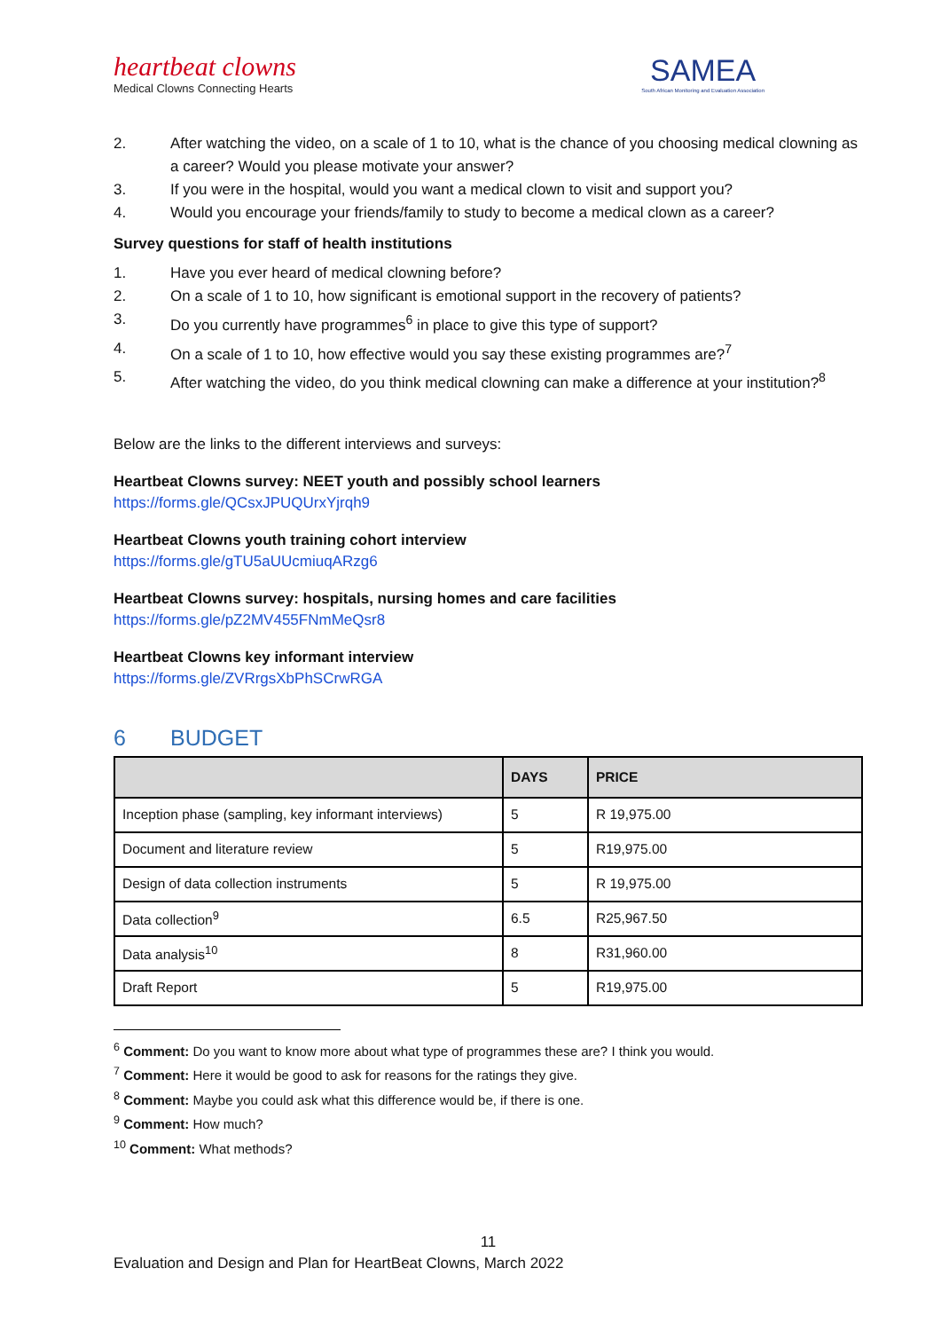heartbeat clowns
Medical Clowns Connecting Hearts
SAMEA
South African Monitoring and Evaluation Association
2. After watching the video, on a scale of 1 to 10, what is the chance of you choosing medical clowning as a career? Would you please motivate your answer?
3. If you were in the hospital, would you want a medical clown to visit and support you?
4. Would you encourage your friends/family to study to become a medical clown as a career?
Survey questions for staff of health institutions
1. Have you ever heard of medical clowning before?
2. On a scale of 1 to 10, how significant is emotional support in the recovery of patients?
3. Do you currently have programmes<sup>6</sup> in place to give this type of support?
4. On a scale of 1 to 10, how effective would you say these existing programmes are?<sup>7</sup>
5. After watching the video, do you think medical clowning can make a difference at your institution?<sup>8</sup>
Below are the links to the different interviews and surveys:
Heartbeat Clowns survey: NEET youth and possibly school learners
https://forms.gle/QCsxJPUQUrxYjrqh9
Heartbeat Clowns youth training cohort interview
https://forms.gle/gTU5aUUcmiuqARzg6
Heartbeat Clowns survey: hospitals, nursing homes and care facilities
https://forms.gle/pZ2MV455FNmMeQsr8
Heartbeat Clowns key informant interview
https://forms.gle/ZVRrgsXbPhSCrwRGA
6 BUDGET
| | DAYS | PRICE |
| --- | --- | --- |
| Inception phase (sampling, key informant interviews) | 5 | R 19,975.00 |
| Document and literature review | 5 | R19,975.00 |
| Design of data collection instruments | 5 | R 19,975.00 |
| Data collection<sup>9</sup> | 6.5 | R25,967.50 |
| Data analysis<sup>10</sup> | 8 | R31,960.00 |
| Draft Report | 5 | R19,975.00 |
<sup>6</sup> Comment: Do you want to know more about what type of programmes these are? I think you would.
<sup>7</sup> Comment: Here it would be good to ask for reasons for the ratings they give.
<sup>8</sup> Comment: Maybe you could ask what this difference would be, if there is one.
<sup>9</sup> Comment: How much?
<sup>10</sup> Comment: What methods?
11
Evaluation and Design and Plan for HeartBeat Clowns, March 2022